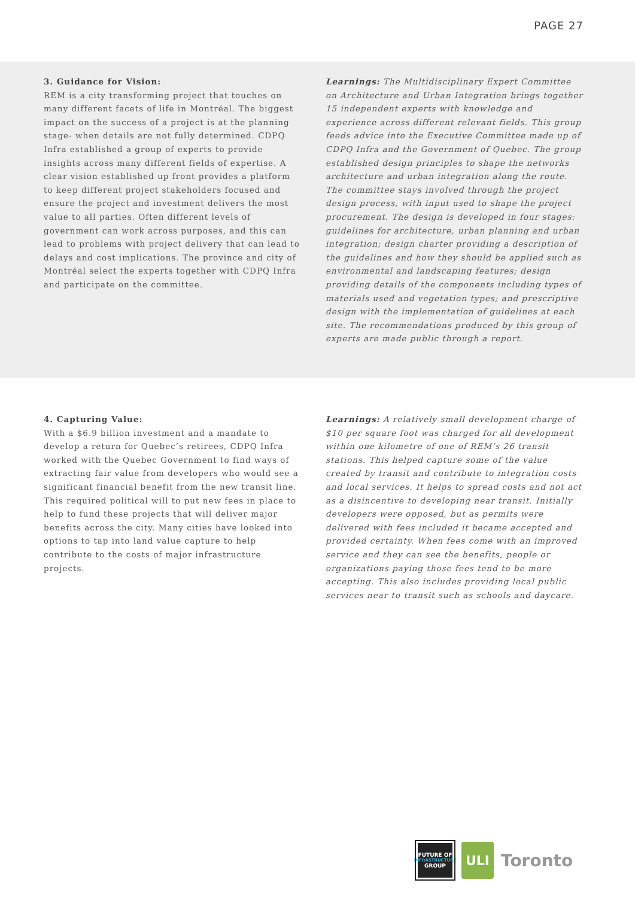PAGE 27
3. Guidance for Vision:
REM is a city transforming project that touches on many different facets of life in Montréal. The biggest impact on the success of a project is at the planning stage- when details are not fully determined. CDPQ Infra established a group of experts to provide insights across many different fields of expertise. A clear vision established up front provides a platform to keep different project stakeholders focused and ensure the project and investment delivers the most value to all parties. Often different levels of government can work across purposes, and this can lead to problems with project delivery that can lead to delays and cost implications. The province and city of Montréal select the experts together with CDPQ Infra and participate on the committee.
Learnings: The Multidisciplinary Expert Committee on Architecture and Urban Integration brings together 15 independent experts with knowledge and experience across different relevant fields. This group feeds advice into the Executive Committee made up of CDPQ Infra and the Government of Quebec. The group established design principles to shape the networks architecture and urban integration along the route. The committee stays involved through the project design process, with input used to shape the project procurement. The design is developed in four stages: guidelines for architecture, urban planning and urban integration; design charter providing a description of the guidelines and how they should be applied such as environmental and landscaping features; design providing details of the components including types of materials used and vegetation types; and prescriptive design with the implementation of guidelines at each site. The recommendations produced by this group of experts are made public through a report.
4. Capturing Value:
With a $6.9 billion investment and a mandate to develop a return for Quebec’s retirees, CDPQ Infra worked with the Quebec Government to find ways of extracting fair value from developers who would see a significant financial benefit from the new transit line. This required political will to put new fees in place to help to fund these projects that will deliver major benefits across the city. Many cities have looked into options to tap into land value capture to help contribute to the costs of major infrastructure projects.
Learnings: A relatively small development charge of $10 per square foot was charged for all development within one kilometre of one of REM’s 26 transit stations. This helped capture some of the value created by transit and contribute to integration costs and local services. It helps to spread costs and not act as a disincentive to developing near transit. Initially developers were opposed, but as permits were delivered with fees included it became accepted and provided certainty. When fees come with an improved service and they can see the benefits, people or organizations paying those fees tend to be more accepting. This also includes providing local public services near to transit such as schools and daycare.
FUTURE OF
INFRASTRUCTURE
GROUP
ULI
Toronto